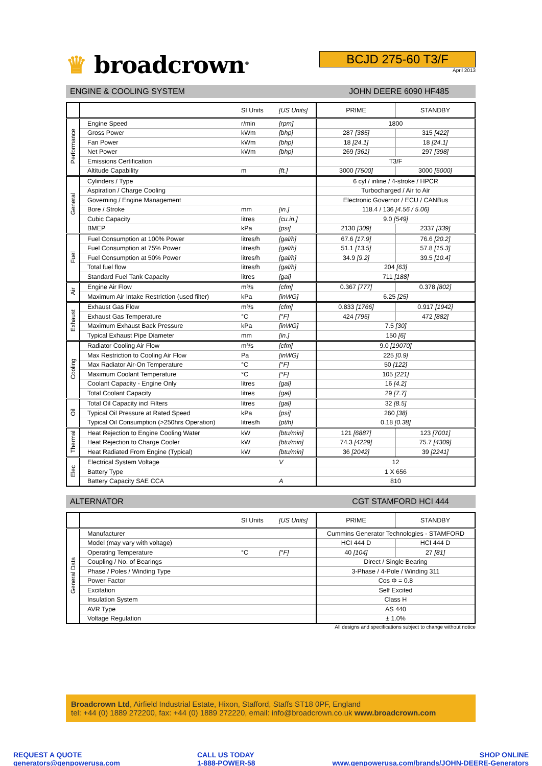♛ broadcrown<sup>®</sup>
BCJD 275-60 T3/F
April 2013
ENGINE & COOLING SYSTEM JOHN DEERE 6090 HF485
| | | SI Units | [US Units] | PRIME | STANDBY |
| --- | --- | --- | --- | --- | --- |
| Performance | Engine Speed | r/min | [rpm] | 1800 | |
| | Gross Power | kWm | [bhp] | 287 [385] | 315 [422] |
| | Fan Power | kWm | [bhp] | 18 [24.1] | 18 [24.1] |
| | Net Power | kWm | [bhp] | 269 [361] | 297 [398] |
| | Emissions Certification | | | T3/F | |
| | Altitude Capability | m | [ft.] | 3000 [7500] | 3000 [5000] |
| General | Cylinders / Type | | | 6 cyl / inline / 4-stroke / HPCR | |
| | Aspiration / Charge Cooling | | | Turbocharged / Air to Air | |
| | Governing / Engine Management | | | Electronic Governor / ECU / CANBus | |
| | Bore / Stroke | mm | [in.] | 118.4 / 136 [4.56 / 5.06] | |
| | Cubic Capacity | litres | [cu.in.] | 9.0 [549] | |
| | BMEP | kPa | [psi] | 2130 [309] | 2337 [339] |
| Fuel | Fuel Consumption at 100% Power | litres/h | [gal/h] | 67.6 [17.9] | 76.6 [20.2] |
| | Fuel Consumption at 75% Power | litres/h | [gal/h] | 51.1 [13.5] | 57.8 [15.3] |
| | Fuel Consumption at 50% Power | litres/h | [gal/h] | 34.9 [9.2] | 39.5 [10.4] |
| | Total fuel flow | litres/h | [gal/h] | 204 [63] | |
| | Standard Fuel Tank Capacity | litres | [gal] | 711 [188] | |
| Air | Engine Air Flow | m³/s | [cfm] | 0.367 [777] | 0.378 [802] |
| | Maximum Air Intake Restriction (used filter) | kPa | [inWG] | 6.25 [25] | |
| Exhaust | Exhaust Gas Flow | m³/s | [cfm] | 0.833 [1766] | 0.917 [1942] |
| | Exhaust Gas Temperature | °C | [°F] | 424 [795] | 472 [882] |
| | Maximum Exhaust Back Pressure | kPa | [inWG] | 7.5 [30] | |
| | Typical Exhaust Pipe Diameter | mm | [in.] | 150 [6] | |
| Cooling | Radiator Cooling Air Flow | m³/s | [cfm] | 9.0 [19070] | |
| | Max Restriction to Cooling Air Flow | Pa | [inWG] | 225 [0.9] | |
| | Max Radiator Air-On Temperature | °C | [°F] | 50 [122] | |
| | Maximum Coolant Temperature | °C | [°F] | 105 [221] | |
| | Coolant Capacity - Engine Only | litres | [gal] | 16 [4.2] | |
| | Total Coolant Capacity | litres | [gal] | 29 [7.7] | |
| Oil | Total Oil Capacity incl Filters | litres | [gal] | 32 [8.5] | |
| | Typical Oil Pressure at Rated Speed | kPa | [psi] | 260 [38] | |
| | Typical Oil Consumption (>250hrs Operation) | litres/h | [pt/h] | 0.18 [0.38] | |
| Thermal | Heat Rejection to Engine Cooling Water | kW | [btu/min] | 121 [6887] | 123 [7001] |
| | Heat Rejection to Charge Cooler | kW | [btu/min] | 74.3 [4229] | 75.7 [4309] |
| | Heat Radiated From Engine (Typical) | kW | [btu/min] | 36 [2042] | 39 [2241] |
| Elec | Electrical System Voltage | | V | 12 | |
| | Battery Type | | | 1 X 656 | |
| | Battery Capacity SAE CCA | | A | 810 | |
ALTERNATOR CGT STAMFORD HCI 444
| | | SI Units | [US Units] | PRIME | STANDBY |
| --- | --- | --- | --- | --- | --- |
| General Data | Manufacturer | | | Cummins Generator Technologies - STAMFORD | |
| | Model (may vary with voltage) | | | HCI 444 D | HCI 444 D |
| | Operating Temperature | °C | [°F] | 40 [104] | 27 [81] |
| | Coupling / No. of Bearings | | | Direct / Single Bearing | |
| | Phase / Poles / Winding Type | | | 3-Phase / 4-Pole / Winding 311 | |
| | Power Factor | | | Cos Φ = 0.8 | |
| | Excitation | | | Self Excited | |
| | Insulation System | | | Class H | |
| | AVR Type | | | AS 440 | |
| | Voltage Regulation | | | ± 1.0% | |
All designs and specifications subject to change without notice
Broadcrown Ltd, Airfield Industrial Estate, Hixon, Stafford, Staffs ST18 0PF, England
tel: +44 (0) 1889 272200, fax: +44 (0) 1889 272220, email: info@broadcrown.co.uk www.broadcrown.com
REQUEST A QUOTE
generators@genpowerusa.com
CALL US TODAY
1-888-POWER-58
SHOP ONLINE
www.genpowerusa.com/brands/JOHN-DEERE-Generators